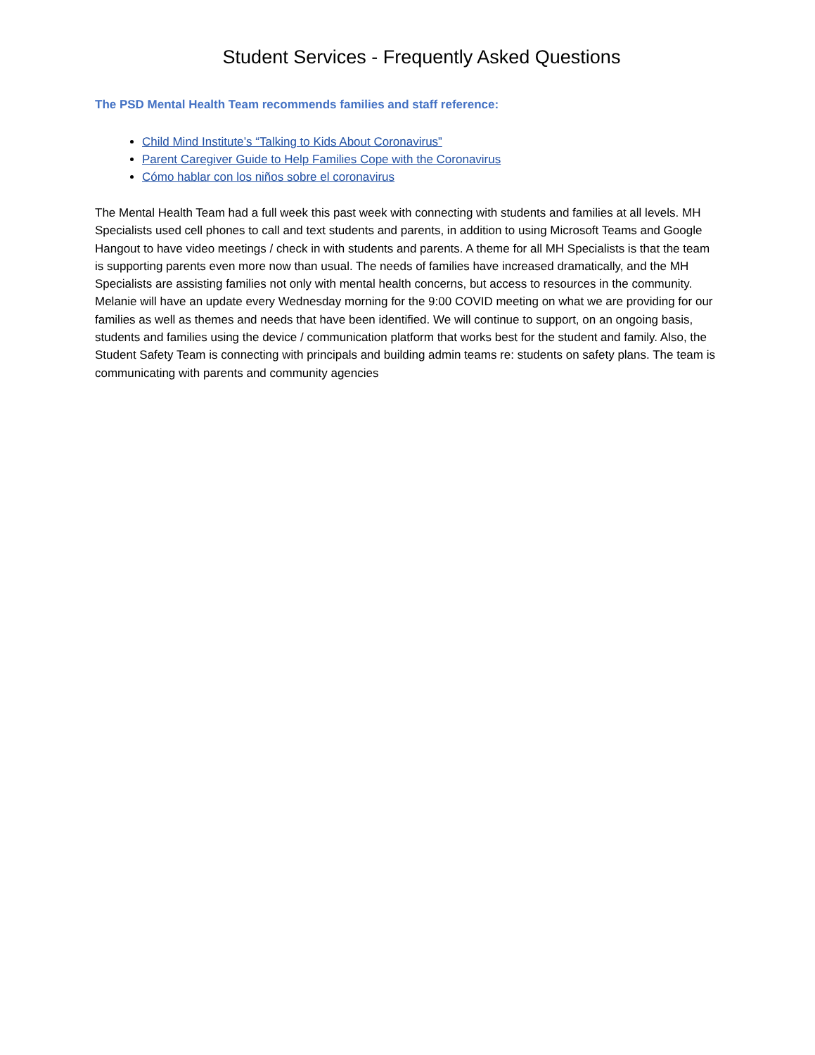Student Services - Frequently Asked Questions
The PSD Mental Health Team recommends families and staff reference:
Child Mind Institute’s “Talking to Kids About Coronavirus”
Parent Caregiver Guide to Help Families Cope with the Coronavirus
Cómo hablar con los niños sobre el coronavirus
The Mental Health Team had a full week this past week with connecting with students and families at all levels. MH Specialists used cell phones to call and text students and parents, in addition to using Microsoft Teams and Google Hangout to have video meetings / check in with students and parents. A theme for all MH Specialists is that the team is supporting parents even more now than usual. The needs of families have increased dramatically, and the MH Specialists are assisting families not only with mental health concerns, but access to resources in the community. Melanie will have an update every Wednesday morning for the 9:00 COVID meeting on what we are providing for our families as well as themes and needs that have been identified. We will continue to support, on an ongoing basis, students and families using the device / communication platform that works best for the student and family. Also, the Student Safety Team is connecting with principals and building admin teams re: students on safety plans. The team is communicating with parents and community agencies